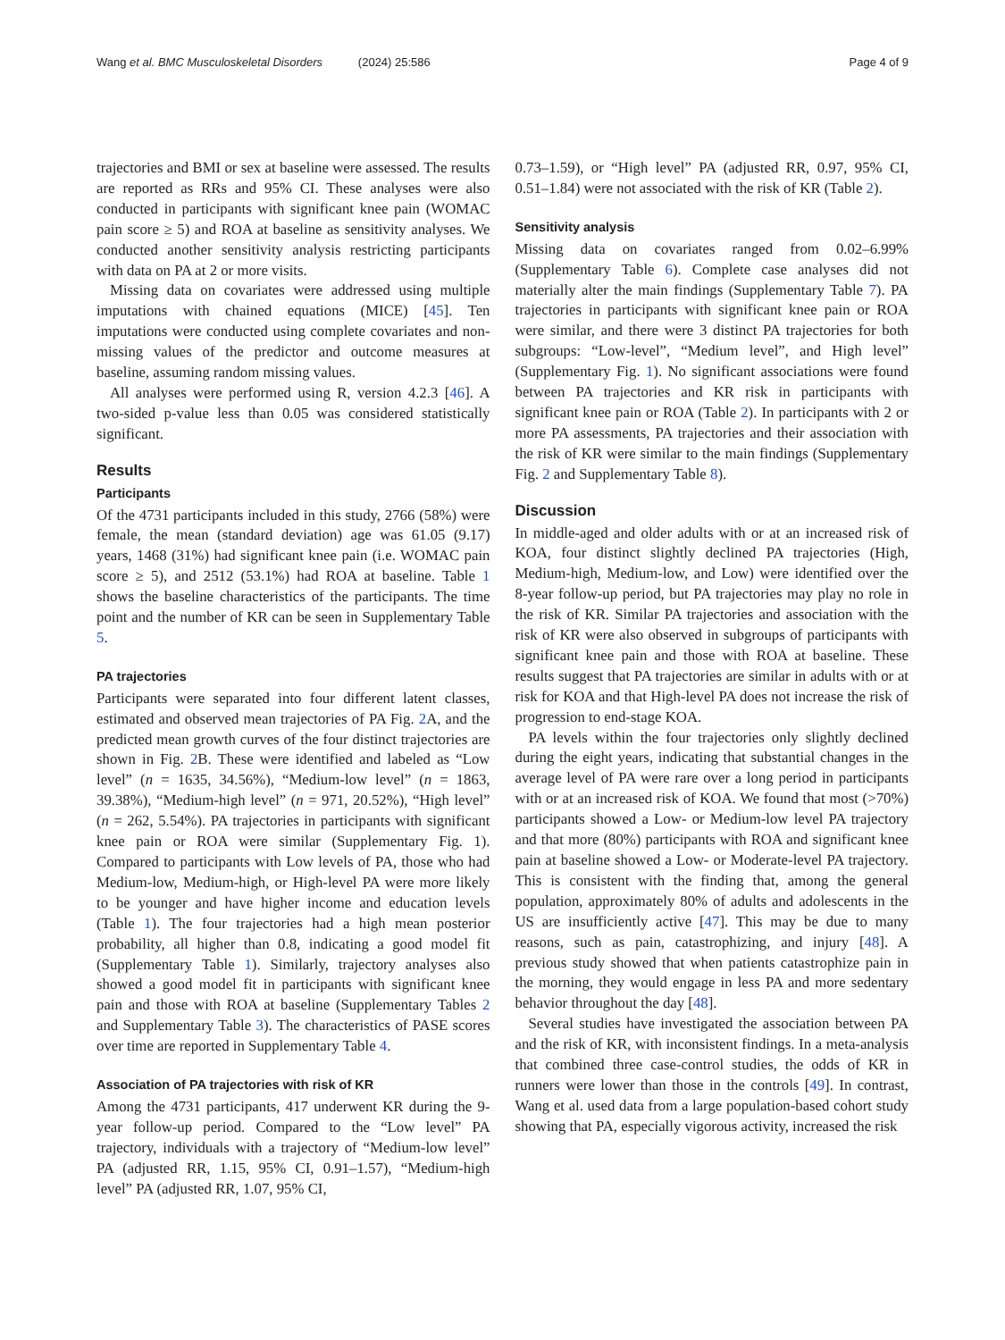Wang et al. BMC Musculoskeletal Disorders (2024) 25:586 Page 4 of 9
trajectories and BMI or sex at baseline were assessed. The results are reported as RRs and 95% CI. These analyses were also conducted in participants with significant knee pain (WOMAC pain score ≥ 5) and ROA at baseline as sensitivity analyses. We conducted another sensitivity analysis restricting participants with data on PA at 2 or more visits.
Missing data on covariates were addressed using multiple imputations with chained equations (MICE) [45]. Ten imputations were conducted using complete covariates and non-missing values of the predictor and outcome measures at baseline, assuming random missing values.
All analyses were performed using R, version 4.2.3 [46]. A two-sided p-value less than 0.05 was considered statistically significant.
Results
Participants
Of the 4731 participants included in this study, 2766 (58%) were female, the mean (standard deviation) age was 61.05 (9.17) years, 1468 (31%) had significant knee pain (i.e. WOMAC pain score ≥ 5), and 2512 (53.1%) had ROA at baseline. Table 1 shows the baseline characteristics of the participants. The time point and the number of KR can be seen in Supplementary Table 5.
PA trajectories
Participants were separated into four different latent classes, estimated and observed mean trajectories of PA Fig. 2 A, and the predicted mean growth curves of the four distinct trajectories are shown in Fig. 2 B. These were identified and labeled as “Low level” (n = 1635, 34.56%), “Medium-low level” (n = 1863, 39.38%), “Medium-high level” (n = 971, 20.52%), “High level” (n = 262, 5.54%). PA trajectories in participants with significant knee pain or ROA were similar (Supplementary Fig. 1). Compared to participants with Low levels of PA, those who had Medium-low, Medium-high, or High-level PA were more likely to be younger and have higher income and education levels (Table 1). The four trajectories had a high mean posterior probability, all higher than 0.8, indicating a good model fit (Supplementary Table 1). Similarly, trajectory analyses also showed a good model fit in participants with significant knee pain and those with ROA at baseline (Supplementary Tables 2 and Supplementary Table 3). The characteristics of PASE scores over time are reported in Supplementary Table 4.
Association of PA trajectories with risk of KR
Among the 4731 participants, 417 underwent KR during the 9-year follow-up period. Compared to the “Low level” PA trajectory, individuals with a trajectory of “Medium-low level” PA (adjusted RR, 1.15, 95% CI, 0.91–1.57), “Medium-high level” PA (adjusted RR, 1.07, 95% CI,
0.73–1.59), or “High level” PA (adjusted RR, 0.97, 95% CI, 0.51–1.84) were not associated with the risk of KR (Table 2).
Sensitivity analysis
Missing data on covariates ranged from 0.02–6.99% (Supplementary Table 6). Complete case analyses did not materially alter the main findings (Supplementary Table 7). PA trajectories in participants with significant knee pain or ROA were similar, and there were 3 distinct PA trajectories for both subgroups: “Low-level”, “Medium level”, and High level” (Supplementary Fig. 1). No significant associations were found between PA trajectories and KR risk in participants with significant knee pain or ROA (Table 2). In participants with 2 or more PA assessments, PA trajectories and their association with the risk of KR were similar to the main findings (Supplementary Fig. 2 and Supplementary Table 8).
Discussion
In middle-aged and older adults with or at an increased risk of KOA, four distinct slightly declined PA trajectories (High, Medium-high, Medium-low, and Low) were identified over the 8-year follow-up period, but PA trajectories may play no role in the risk of KR. Similar PA trajectories and association with the risk of KR were also observed in subgroups of participants with significant knee pain and those with ROA at baseline. These results suggest that PA trajectories are similar in adults with or at risk for KOA and that High-level PA does not increase the risk of progression to end-stage KOA.
PA levels within the four trajectories only slightly declined during the eight years, indicating that substantial changes in the average level of PA were rare over a long period in participants with or at an increased risk of KOA. We found that most (>70%) participants showed a Low- or Medium-low level PA trajectory and that more (80%) participants with ROA and significant knee pain at baseline showed a Low- or Moderate-level PA trajectory. This is consistent with the finding that, among the general population, approximately 80% of adults and adolescents in the US are insufficiently active [47]. This may be due to many reasons, such as pain, catastrophizing, and injury [48]. A previous study showed that when patients catastrophize pain in the morning, they would engage in less PA and more sedentary behavior throughout the day [48].
Several studies have investigated the association between PA and the risk of KR, with inconsistent findings. In a meta-analysis that combined three case-control studies, the odds of KR in runners were lower than those in the controls [49]. In contrast, Wang et al. used data from a large population-based cohort study showing that PA, especially vigorous activity, increased the risk